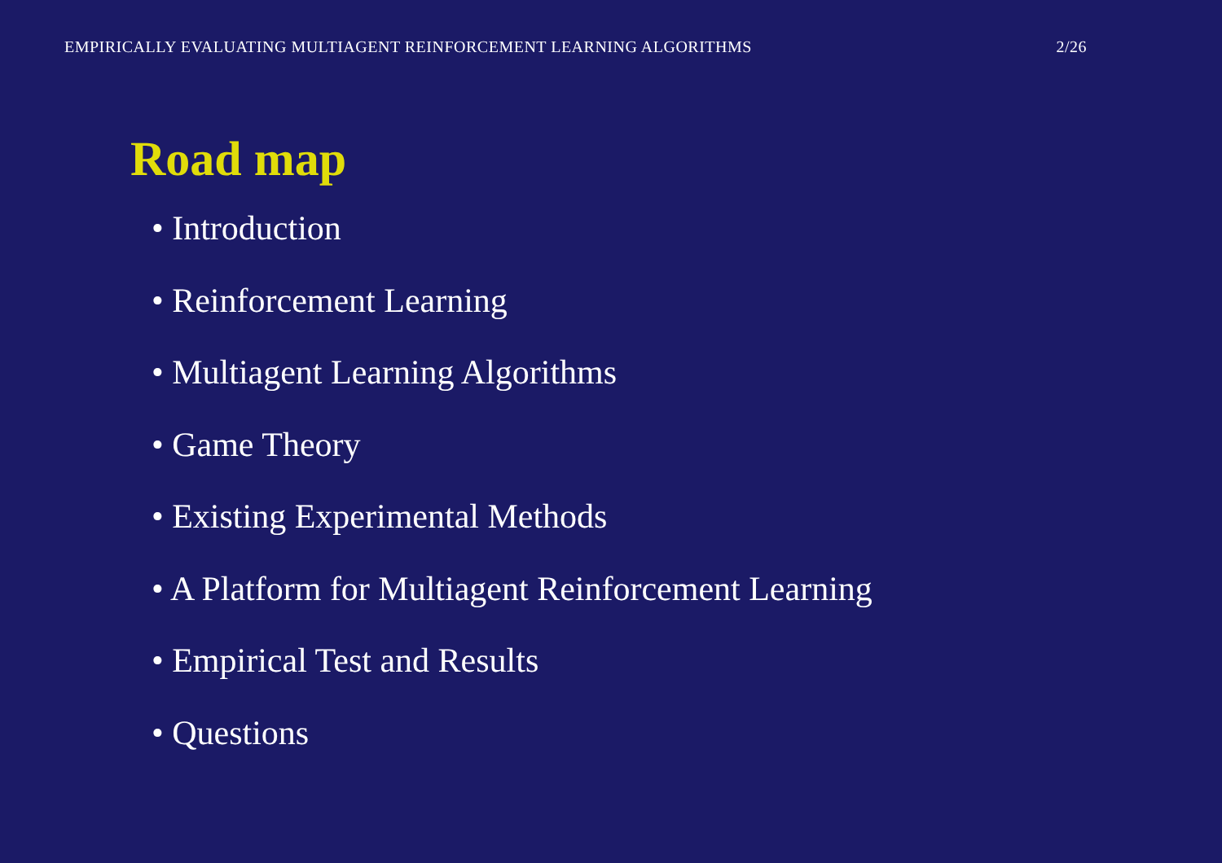EMPIRICALLY EVALUATING MULTIAGENT REINFORCEMENT LEARNING ALGORITHMS 2/26
Road map
• Introduction
• Reinforcement Learning
• Multiagent Learning Algorithms
• Game Theory
• Existing Experimental Methods
• A Platform for Multiagent Reinforcement Learning
• Empirical Test and Results
• Questions